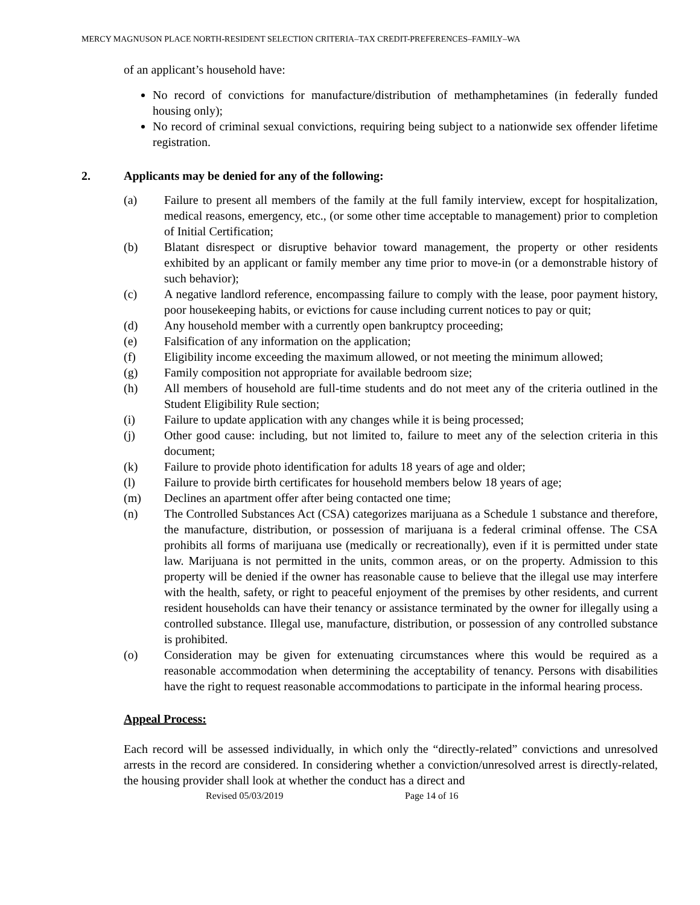MERCY MAGNUSON PLACE NORTH-RESIDENT SELECTION CRITERIA–TAX CREDIT-PREFERENCES–FAMILY–WA
of an applicant’s household have:
No record of convictions for manufacture/distribution of methamphetamines (in federally funded housing only);
No record of criminal sexual convictions, requiring being subject to a nationwide sex offender lifetime registration.
2. Applicants may be denied for any of the following:
(a) Failure to present all members of the family at the full family interview, except for hospitalization, medical reasons, emergency, etc., (or some other time acceptable to management) prior to completion of Initial Certification;
(b) Blatant disrespect or disruptive behavior toward management, the property or other residents exhibited by an applicant or family member any time prior to move-in (or a demonstrable history of such behavior);
(c) A negative landlord reference, encompassing failure to comply with the lease, poor payment history, poor housekeeping habits, or evictions for cause including current notices to pay or quit;
(d) Any household member with a currently open bankruptcy proceeding;
(e) Falsification of any information on the application;
(f) Eligibility income exceeding the maximum allowed, or not meeting the minimum allowed;
(g) Family composition not appropriate for available bedroom size;
(h) All members of household are full-time students and do not meet any of the criteria outlined in the Student Eligibility Rule section;
(i) Failure to update application with any changes while it is being processed;
(j) Other good cause: including, but not limited to, failure to meet any of the selection criteria in this document;
(k) Failure to provide photo identification for adults 18 years of age and older;
(l) Failure to provide birth certificates for household members below 18 years of age;
(m) Declines an apartment offer after being contacted one time;
(n) The Controlled Substances Act (CSA) categorizes marijuana as a Schedule 1 substance and therefore, the manufacture, distribution, or possession of marijuana is a federal criminal offense. The CSA prohibits all forms of marijuana use (medically or recreationally), even if it is permitted under state law. Marijuana is not permitted in the units, common areas, or on the property. Admission to this property will be denied if the owner has reasonable cause to believe that the illegal use may interfere with the health, safety, or right to peaceful enjoyment of the premises by other residents, and current resident households can have their tenancy or assistance terminated by the owner for illegally using a controlled substance. Illegal use, manufacture, distribution, or possession of any controlled substance is prohibited.
(o) Consideration may be given for extenuating circumstances where this would be required as a reasonable accommodation when determining the acceptability of tenancy. Persons with disabilities have the right to request reasonable accommodations to participate in the informal hearing process.
Appeal Process:
Each record will be assessed individually, in which only the “directly-related” convictions and unresolved arrests in the record are considered. In considering whether a conviction/unresolved arrest is directly-related, the housing provider shall look at whether the conduct has a direct and
Revised 05/03/2019 Page 14 of 16